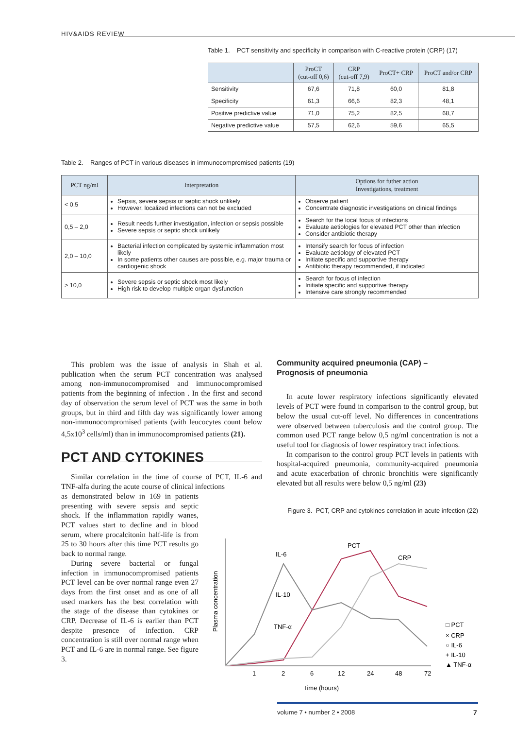HIV&AIDS REVIEW
Table 1. PCT sensitivity and specificity in comparison with C-reactive protein (CRP) (17)
| | ProCT (cut-off 0,6) | CRP (cut-off 7,9) | ProCT+ CRP | ProCT and/or CRP |
| --- | --- | --- | --- | --- |
| Sensitivity | 67,6 | 71,8 | 60,0 | 81,8 |
| Specificity | 61,3 | 66,6 | 82,3 | 48,1 |
| Positive predictive value | 71,0 | 75,2 | 82,5 | 68,7 |
| Negative predictive value | 57,5 | 62,6 | 59,6 | 65,5 |
Table 2. Ranges of PCT in various diseases in immunocompromised patients (19)
| PCT ng/ml | Interpretation | Options for futher action Investigations, treatment |
| --- | --- | --- |
| < 0,5 | Sepsis, severe sepsis or septic shock unlikely However, localized infections can not be excluded | Observe patient Concentrate diagnostic investigations on clinical findings |
| 0,5 – 2,0 | Result needs further investigation, infection or sepsis possible Severe sepsis or septic shock unlikely | Search for the local focus of infections Evaluate aetiologies for elevated PCT other than infection Consider antibiotic therapy |
| 2,0 – 10,0 | Bacterial infection complicated by systemic inflammation most likely In some patients other causes are possible, e.g. major trauma or cardiogenic shock | Intensify search for focus of infection Evaluate aetiology of elevated PCT Initiate specific and supportive therapy Antibiotic therapy recommended, if indicated |
| > 10,0 | Severe sepsis or septic shock most likely High risk to develop multiple organ dysfunction | Search for focus of infection Initiate specific and supportive therapy Intensive care strongly recommended |
This problem was the issue of analysis in Shah et al. publication when the serum PCT concentration was analysed among non-immunocompromised and immunocompromised patients from the beginning of infection . In the first and second day of observation the serum level of PCT was the same in both groups, but in third and fifth day was significantly lower among non-immunocompromised patients (with leucocytes count below 4,5x10<sup>3</sup> cells/ml) than in immunocompromised patients (21).
PCT AND CYTOKINES
Similar correlation in the time of course of PCT, IL-6 and TNF-alfa during the acute course of clinical infections
as demonstrated below in 169 in patients presenting with severe sepsis and septic shock. If the inflammation rapidly wanes, PCT values start to decline and in blood serum, where procalcitonin half-life is from 25 to 30 hours after this time PCT results go back to normal range.
During severe bacterial or fungal infection in immunocompromised patients PCT level can be over normal range even 27 days from the first onset and as one of all used markers has the best correlation with the stage of the disease than cytokines or CRP. Decrease of IL-6 is earlier than PCT despite presence of infection. CRP concentration is still over normal range when PCT and IL-6 are in normal range. See figure 3.
Community acquired pneumonia (CAP) –
Prognosis of pneumonia
In acute lower respiratory infections significantly elevated levels of PCT were found in comparison to the control group, but below the usual cut-off level. No differences in concentrations were observed between tuberculosis and the control group. The common used PCT range below 0,5 ng/ml concentration is not a useful tool for diagnosis of lower respiratory tract infections.
In comparison to the control group PCT levels in patients with hospital-acquired pneumonia, community-acquired pneumonia and acute exacerbation of chronic bronchitis were significantly elevated but all results were below 0,5 ng/ml (23)
Figure 3. PCT, CRP and cytokines correlation in acute infection (22)
IL-6
PCT
CRP
IL-10
TNF-α
Plasma concentration
1
2
6
12
24
48
72
Time (hours)
□ PCT
× CRP
○ IL-6
+ IL-10
▲ TNF-α
volume 7 • number 2 • 2008 7